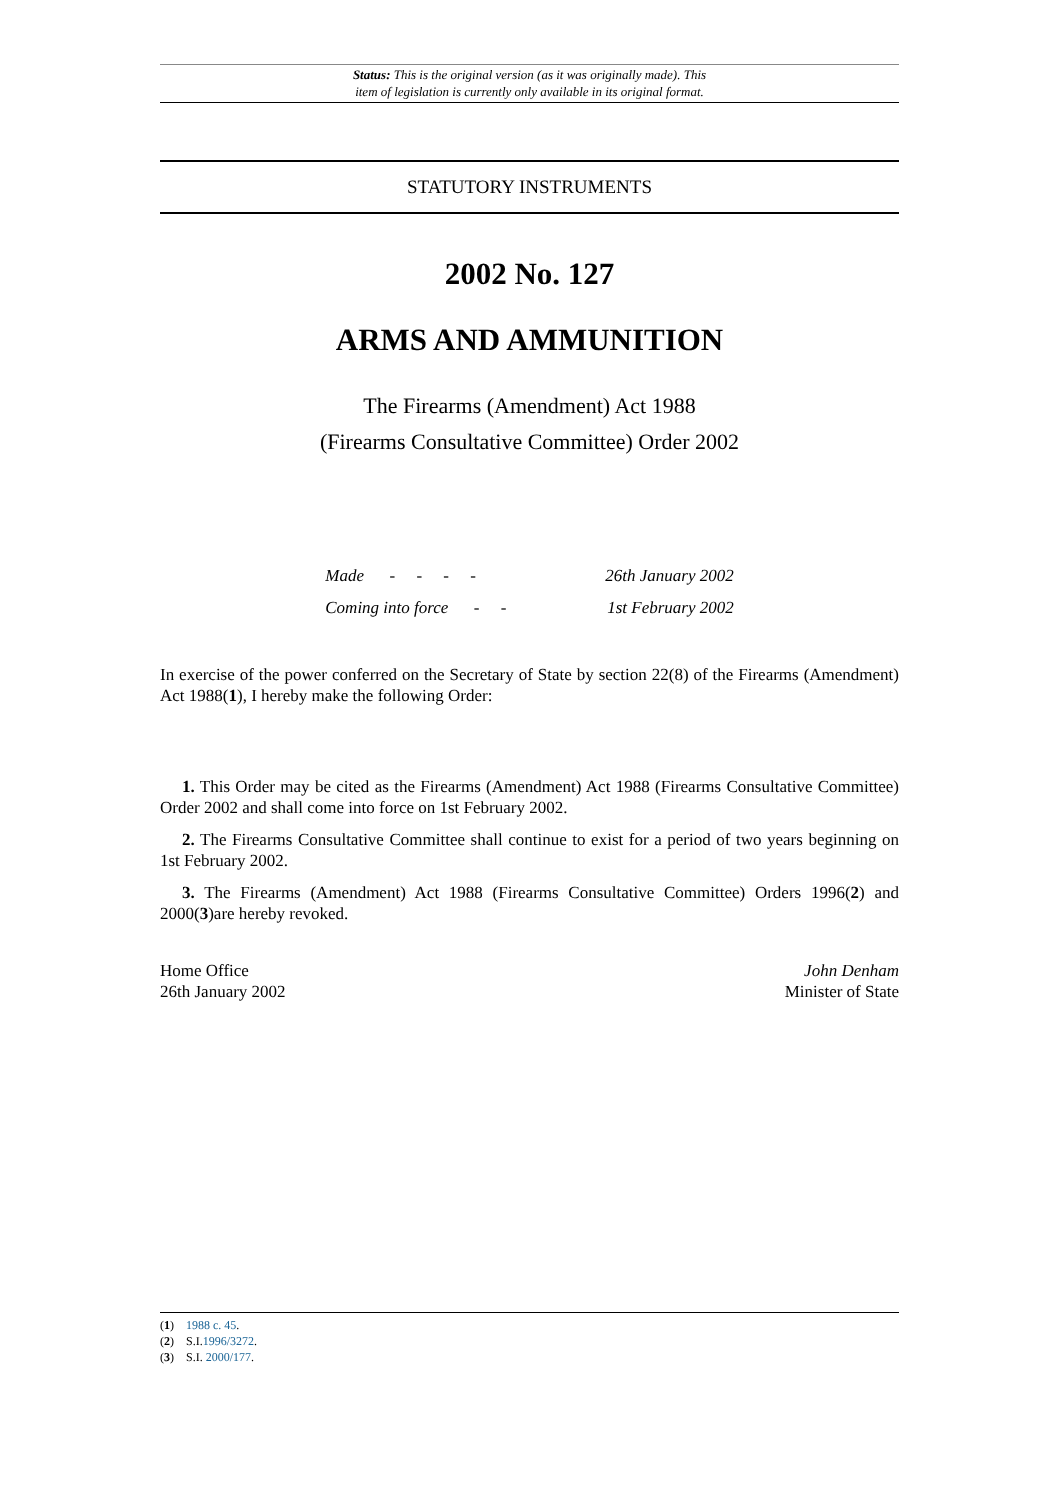Status: This is the original version (as it was originally made). This
item of legislation is currently only available in its original format.
STATUTORY INSTRUMENTS
2002 No. 127
ARMS AND AMMUNITION
The Firearms (Amendment) Act 1988
(Firearms Consultative Committee) Order 2002
| Made - - - - | 26th January 2002 |
| Coming into force - - | 1st February 2002 |
In exercise of the power conferred on the Secretary of State by section 22(8) of the Firearms (Amendment) Act 1988(1), I hereby make the following Order:
1. This Order may be cited as the Firearms (Amendment) Act 1988 (Firearms Consultative Committee) Order 2002 and shall come into force on 1st February 2002.
2. The Firearms Consultative Committee shall continue to exist for a period of two years beginning on 1st February 2002.
3. The Firearms (Amendment) Act 1988 (Firearms Consultative Committee) Orders 1996(2) and 2000(3)are hereby revoked.
Home Office
26th January 2002
John Denham
Minister of State
(1) 1988 c. 45.
(2) S.I.1996/3272.
(3) S.I. 2000/177.